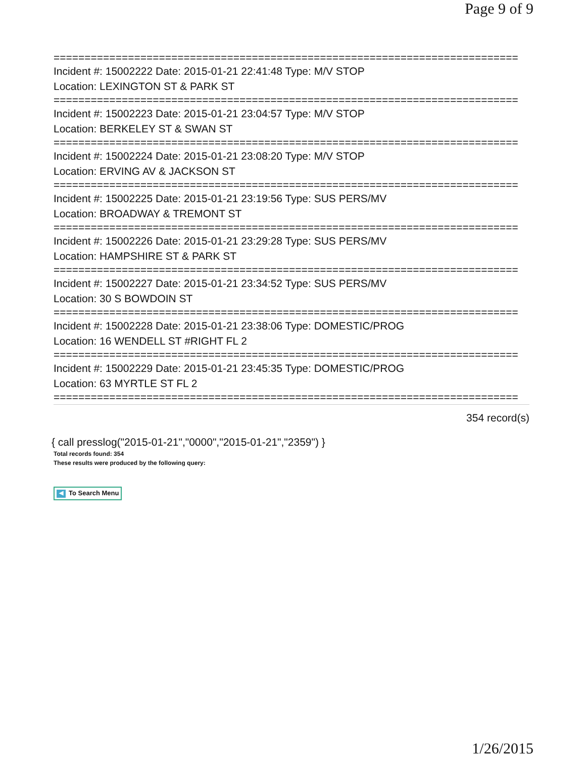Page 9 of 9
===========================================================================
Incident #: 15002222 Date: 2015-01-21 22:41:48 Type: M/V STOP
Location: LEXINGTON ST & PARK ST
===========================================================================
Incident #: 15002223 Date: 2015-01-21 23:04:57 Type: M/V STOP
Location: BERKELEY ST & SWAN ST
===========================================================================
Incident #: 15002224 Date: 2015-01-21 23:08:20 Type: M/V STOP
Location: ERVING AV & JACKSON ST
===========================================================================
Incident #: 15002225 Date: 2015-01-21 23:19:56 Type: SUS PERS/MV
Location: BROADWAY & TREMONT ST
===========================================================================
Incident #: 15002226 Date: 2015-01-21 23:29:28 Type: SUS PERS/MV
Location: HAMPSHIRE ST & PARK ST
===========================================================================
Incident #: 15002227 Date: 2015-01-21 23:34:52 Type: SUS PERS/MV
Location: 30 S BOWDOIN ST
===========================================================================
Incident #: 15002228 Date: 2015-01-21 23:38:06 Type: DOMESTIC/PROG
Location: 16 WENDELL ST #RIGHT FL 2
===========================================================================
Incident #: 15002229 Date: 2015-01-21 23:45:35 Type: DOMESTIC/PROG
Location: 63 MYRTLE ST FL 2
===========================================================================
354 record(s)
{ call presslog("2015-01-21","0000","2015-01-21","2359") }
Total records found: 354
These results were produced by the following query:
◀ To Search Menu
1/26/2015